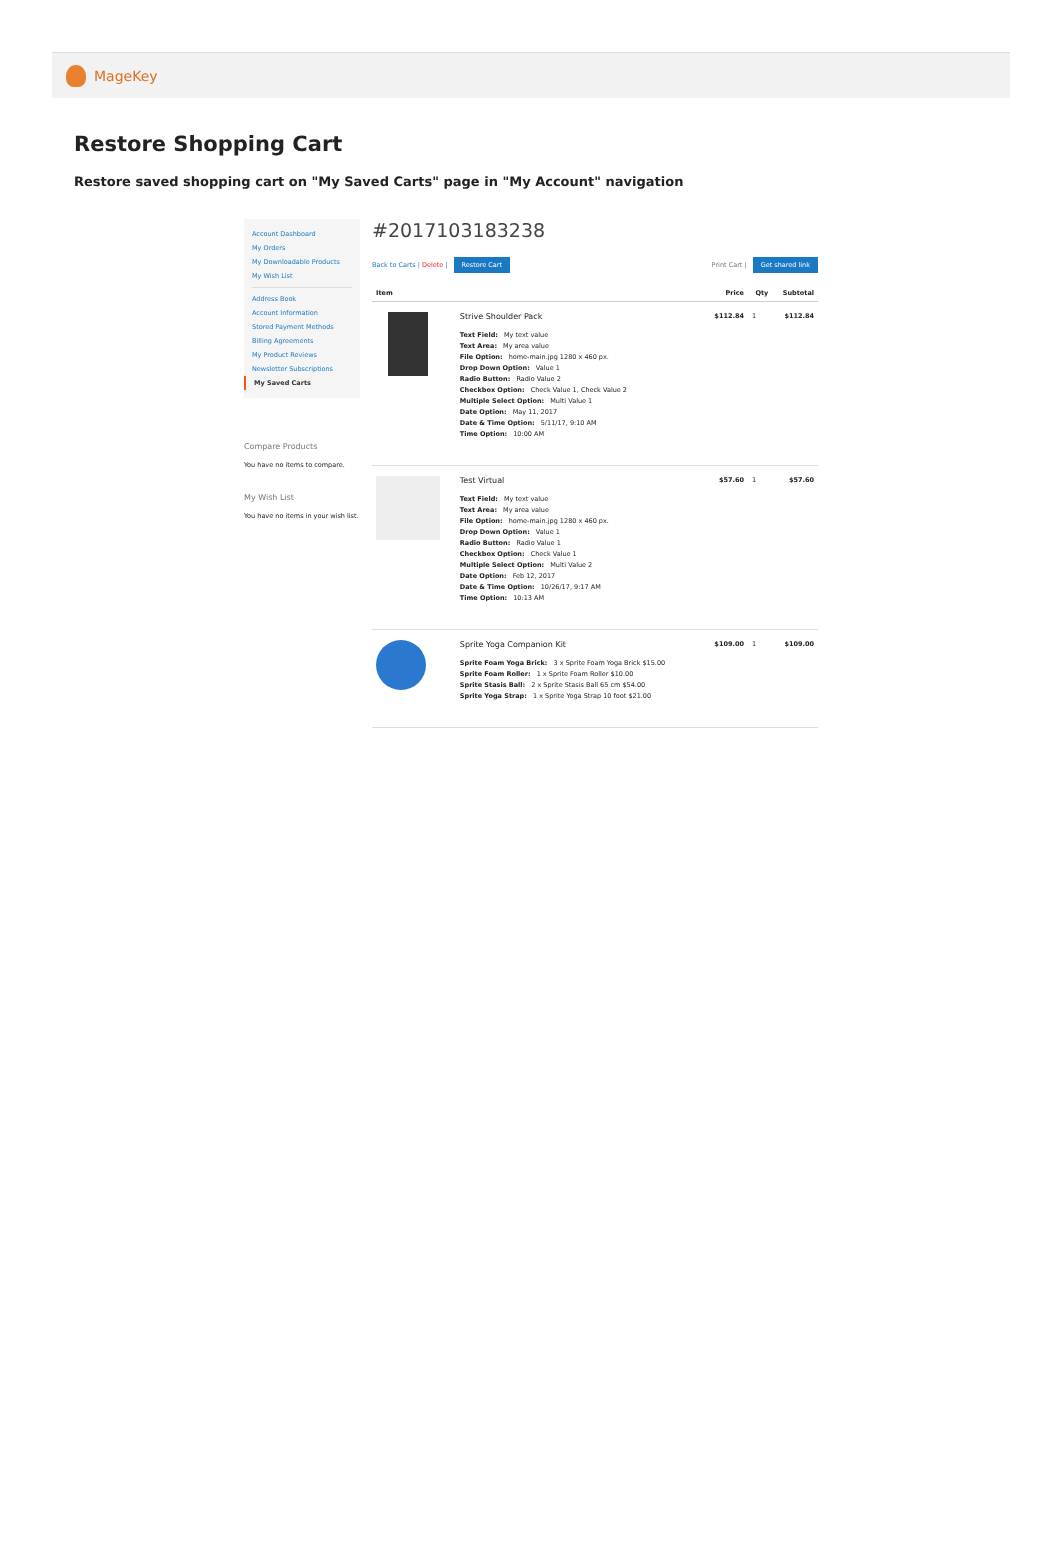MageKey
Restore Shopping Cart
Restore saved shopping cart on "My Saved Carts" page in "My Account" navigation
Account Dashboard
My Orders
My Downloadable Products
My Wish List
Address Book
Account Information
Stored Payment Methods
Billing Agreements
My Product Reviews
Newsletter Subscriptions
My Saved Carts
Compare Products
You have no items to compare.
My Wish List
You have no items in your wish list.
#2017103183238
Back to Carts | Delete | Restore Cart Print Cart | Get shared link
| Item | | Price | Qty | Subtotal |
| --- | --- | --- | --- | --- |
| | Strive Shoulder Pack Text Field: My text value Text Area: My area value File Option: home-main.jpg 1280 x 460 px. Drop Down Option: Value 1 Radio Button: Radio Value 2 Checkbox Option: Check Value 1, Check Value 2 Multiple Select Option: Multi Value 1 Date Option: May 11, 2017 Date & Time Option: 5/11/17, 9:10 AM Time Option: 10:00 AM | $112.84 | 1 | $112.84 |
| | Test Virtual Text Field: My text value Text Area: My area value File Option: home-main.jpg 1280 x 460 px. Drop Down Option: Value 1 Radio Button: Radio Value 1 Checkbox Option: Check Value 1 Multiple Select Option: Multi Value 2 Date Option: Feb 12, 2017 Date & Time Option: 10/26/17, 9:17 AM Time Option: 10:13 AM | $57.60 | 1 | $57.60 |
| | Sprite Yoga Companion Kit Sprite Foam Yoga Brick: 3 x Sprite Foam Yoga Brick $15.00 Sprite Foam Roller: 1 x Sprite Foam Roller $10.00 Sprite Stasis Ball: 2 x Sprite Stasis Ball 65 cm $54.00 Sprite Yoga Strap: 1 x Sprite Yoga Strap 10 foot $21.00 | $109.00 | 1 | $109.00 |